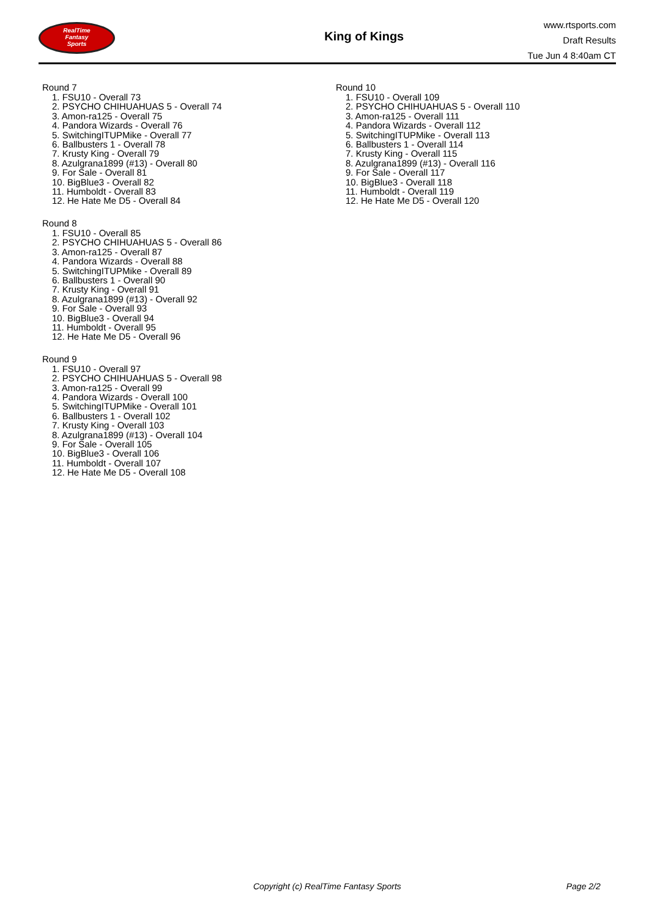RealTime
Fantasy
Sports
King of Kings
www.rtsports.com
Draft Results
Tue Jun 4 8:40am CT
Round 7
1. FSU10 - Overall 73
2. PSYCHO CHIHUAHUAS 5 - Overall 74
3. Amon-ra125 - Overall 75
4. Pandora Wizards - Overall 76
5. SwitchingITUPMike - Overall 77
6. Ballbusters 1 - Overall 78
7. Krusty King - Overall 79
8. Azulgrana1899 (#13) - Overall 80
9. For Sale - Overall 81
10. BigBlue3 - Overall 82
11. Humboldt - Overall 83
12. He Hate Me D5 - Overall 84
Round 8
1. FSU10 - Overall 85
2. PSYCHO CHIHUAHUAS 5 - Overall 86
3. Amon-ra125 - Overall 87
4. Pandora Wizards - Overall 88
5. SwitchingITUPMike - Overall 89
6. Ballbusters 1 - Overall 90
7. Krusty King - Overall 91
8. Azulgrana1899 (#13) - Overall 92
9. For Sale - Overall 93
10. BigBlue3 - Overall 94
11. Humboldt - Overall 95
12. He Hate Me D5 - Overall 96
Round 9
1. FSU10 - Overall 97
2. PSYCHO CHIHUAHUAS 5 - Overall 98
3. Amon-ra125 - Overall 99
4. Pandora Wizards - Overall 100
5. SwitchingITUPMike - Overall 101
6. Ballbusters 1 - Overall 102
7. Krusty King - Overall 103
8. Azulgrana1899 (#13) - Overall 104
9. For Sale - Overall 105
10. BigBlue3 - Overall 106
11. Humboldt - Overall 107
12. He Hate Me D5 - Overall 108
Round 10
1. FSU10 - Overall 109
2. PSYCHO CHIHUAHUAS 5 - Overall 110
3. Amon-ra125 - Overall 111
4. Pandora Wizards - Overall 112
5. SwitchingITUPMike - Overall 113
6. Ballbusters 1 - Overall 114
7. Krusty King - Overall 115
8. Azulgrana1899 (#13) - Overall 116
9. For Sale - Overall 117
10. BigBlue3 - Overall 118
11. Humboldt - Overall 119
12. He Hate Me D5 - Overall 120
Copyright (c) RealTime Fantasy Sports Page 2/2